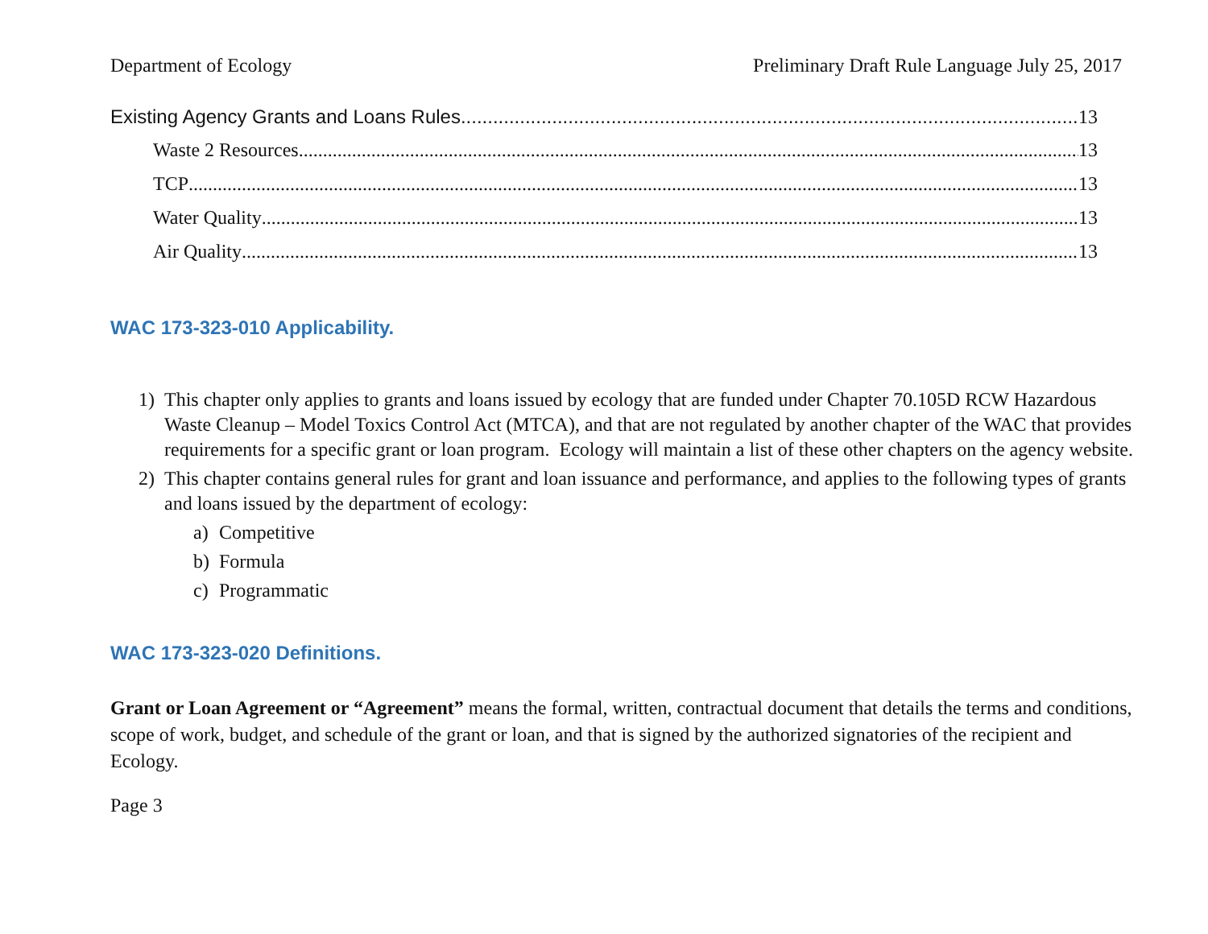Department of Ecology Preliminary Draft Rule Language July 25, 2017
Existing Agency Grants and Loans Rules 13
Waste 2 Resources 13
TCP 13
Water Quality 13
Air Quality 13
WAC 173-323-010 Applicability.
1) This chapter only applies to grants and loans issued by ecology that are funded under Chapter 70.105D RCW Hazardous Waste Cleanup – Model Toxics Control Act (MTCA), and that are not regulated by another chapter of the WAC that provides requirements for a specific grant or loan program. Ecology will maintain a list of these other chapters on the agency website.
2) This chapter contains general rules for grant and loan issuance and performance, and applies to the following types of grants and loans issued by the department of ecology:
a) Competitive
b) Formula
c) Programmatic
WAC 173-323-020 Definitions.
Grant or Loan Agreement or “Agreement” means the formal, written, contractual document that details the terms and conditions, scope of work, budget, and schedule of the grant or loan, and that is signed by the authorized signatories of the recipient and Ecology.
Page 3